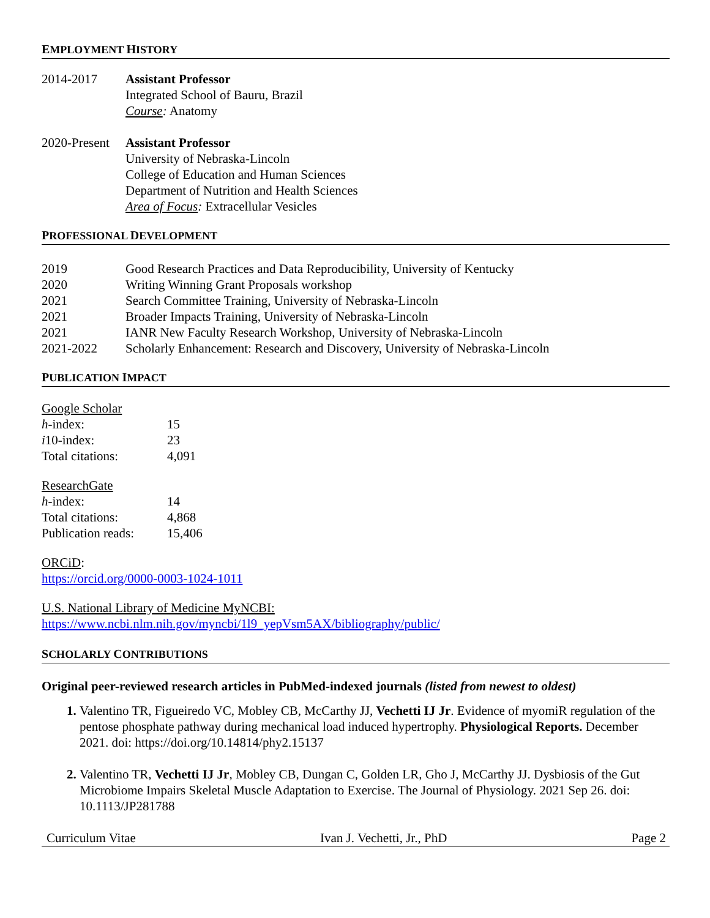EMPLOYMENT HISTORY
2014-2017 Assistant Professor
Integrated School of Bauru, Brazil
Course: Anatomy
2020-Present
Assistant Professor
University of Nebraska-Lincoln
College of Education and Human Sciences
Department of Nutrition and Health Sciences
Area of Focus: Extracellular Vesicles
PROFESSIONAL DEVELOPMENT
| 2019 | Good Research Practices and Data Reproducibility, University of Kentucky |
| 2020 | Writing Winning Grant Proposals workshop |
| 2021 | Search Committee Training, University of Nebraska-Lincoln |
| 2021 | Broader Impacts Training, University of Nebraska-Lincoln |
| 2021 | IANR New Faculty Research Workshop, University of Nebraska-Lincoln |
| 2021-2022 | Scholarly Enhancement: Research and Discovery, University of Nebraska-Lincoln |
PUBLICATION IMPACT
| Google Scholar | |
| h -index: | 15 |
| i 10-index: | 23 |
| Total citations: | 4,091 |
| ResearchGate | |
| h -index: | 14 |
| Total citations: | 4,868 |
| Publication reads: | 15,406 |
ORCiD:
https://orcid.org/0000-0003-1024-1011
U.S. National Library of Medicine MyNCBI:
https://www.ncbi.nlm.nih.gov/myncbi/1l9_yepVsm5AX/bibliography/public/
SCHOLARLY CONTRIBUTIONS
Original peer-reviewed research articles in PubMed-indexed journals (listed from newest to oldest)
Valentino TR, Figueiredo VC, Mobley CB, McCarthy JJ, Vechetti IJ Jr. Evidence of myomiR regulation of the pentose phosphate pathway during mechanical load induced hypertrophy. Physiological Reports. December 2021. doi: https://doi.org/10.14814/phy2.15137
Valentino TR, Vechetti IJ Jr, Mobley CB, Dungan C, Golden LR, Gho J, McCarthy JJ. Dysbiosis of the Gut Microbiome Impairs Skeletal Muscle Adaptation to Exercise. The Journal of Physiology. 2021 Sep 26. doi: 10.1113/JP281788
Curriculum Vitae Ivan J. Vechetti, Jr., PhD Page 2